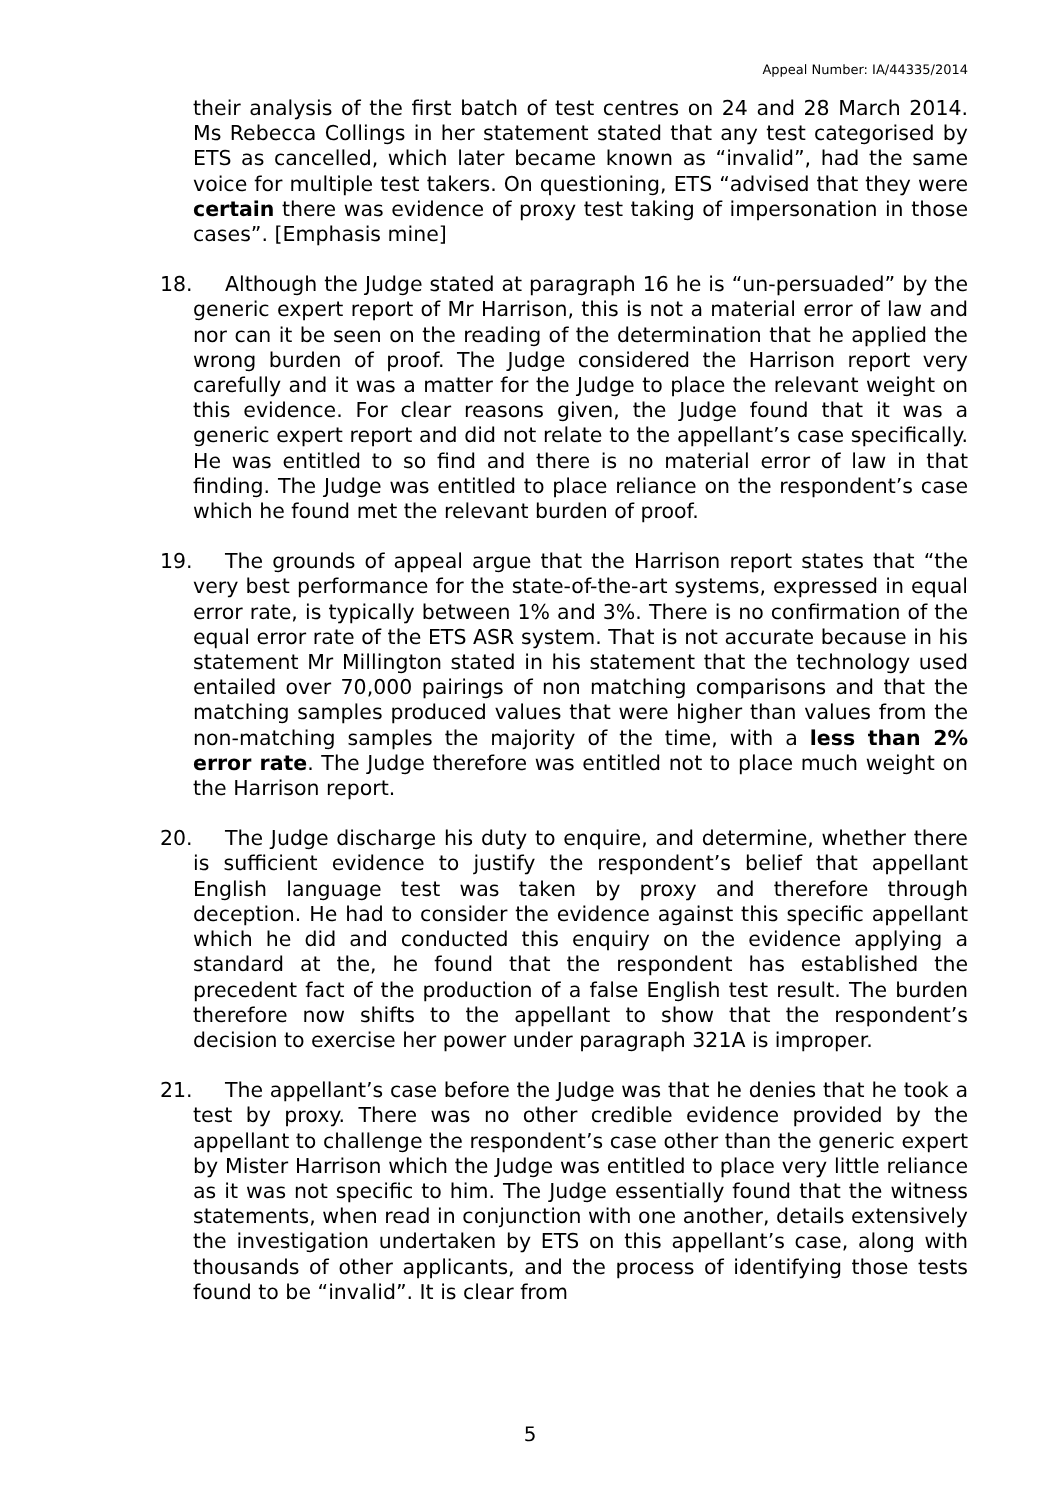Appeal Number: IA/44335/2014
their analysis of the first batch of test centres on 24 and 28 March 2014. Ms Rebecca Collings in her statement stated that any test categorised by ETS as cancelled, which later became known as “invalid”, had the same voice for multiple test takers. On questioning, ETS “advised that they were certain there was evidence of proxy test taking of impersonation in those cases”. [Emphasis mine]
18. Although the Judge stated at paragraph 16 he is “un-persuaded” by the generic expert report of Mr Harrison, this is not a material error of law and nor can it be seen on the reading of the determination that he applied the wrong burden of proof. The Judge considered the Harrison report very carefully and it was a matter for the Judge to place the relevant weight on this evidence. For clear reasons given, the Judge found that it was a generic expert report and did not relate to the appellant’s case specifically. He was entitled to so find and there is no material error of law in that finding. The Judge was entitled to place reliance on the respondent’s case which he found met the relevant burden of proof.
19. The grounds of appeal argue that the Harrison report states that “the very best performance for the state-of-the-art systems, expressed in equal error rate, is typically between 1% and 3%. There is no confirmation of the equal error rate of the ETS ASR system. That is not accurate because in his statement Mr Millington stated in his statement that the technology used entailed over 70,000 pairings of non matching comparisons and that the matching samples produced values that were higher than values from the non-matching samples the majority of the time, with a less than 2% error rate. The Judge therefore was entitled not to place much weight on the Harrison report.
20. The Judge discharge his duty to enquire, and determine, whether there is sufficient evidence to justify the respondent’s belief that appellant English language test was taken by proxy and therefore through deception. He had to consider the evidence against this specific appellant which he did and conducted this enquiry on the evidence applying a standard at the, he found that the respondent has established the precedent fact of the production of a false English test result. The burden therefore now shifts to the appellant to show that the respondent’s decision to exercise her power under paragraph 321A is improper.
21. The appellant’s case before the Judge was that he denies that he took a test by proxy. There was no other credible evidence provided by the appellant to challenge the respondent’s case other than the generic expert by Mister Harrison which the Judge was entitled to place very little reliance as it was not specific to him. The Judge essentially found that the witness statements, when read in conjunction with one another, details extensively the investigation undertaken by ETS on this appellant’s case, along with thousands of other applicants, and the process of identifying those tests found to be “invalid”. It is clear from
5